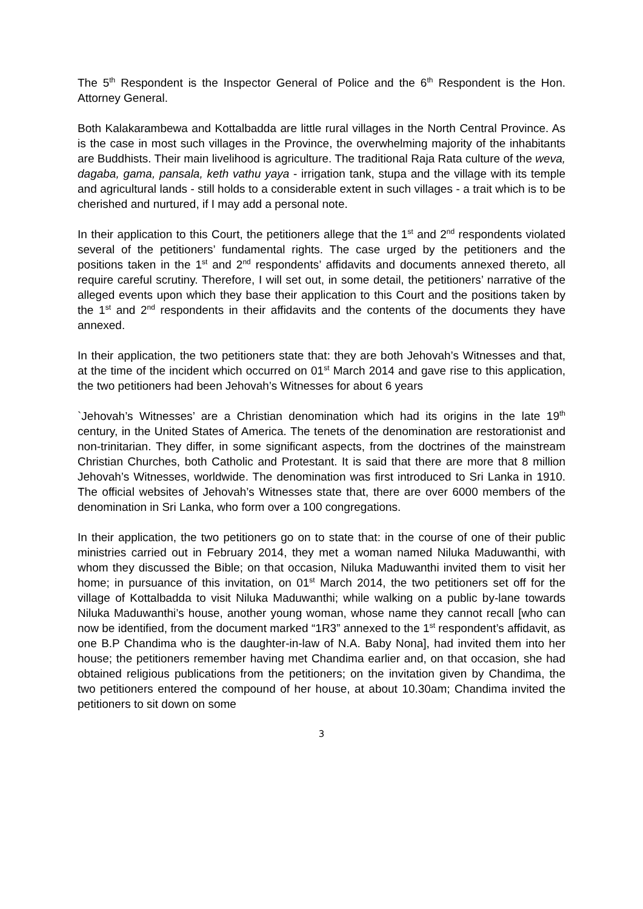The 5<sup>th</sup> Respondent is the Inspector General of Police and the 6<sup>th</sup> Respondent is the Hon. Attorney General.
Both Kalakarambewa and Kottalbadda are little rural villages in the North Central Province. As is the case in most such villages in the Province, the overwhelming majority of the inhabitants are Buddhists. Their main livelihood is agriculture. The traditional Raja Rata culture of the weva, dagaba, gama, pansala, keth vathu yaya - irrigation tank, stupa and the village with its temple and agricultural lands - still holds to a considerable extent in such villages - a trait which is to be cherished and nurtured, if I may add a personal note.
In their application to this Court, the petitioners allege that the 1<sup>st</sup> and 2<sup>nd</sup> respondents violated several of the petitioners’ fundamental rights. The case urged by the petitioners and the positions taken in the 1<sup>st</sup> and 2<sup>nd</sup> respondents’ affidavits and documents annexed thereto, all require careful scrutiny. Therefore, I will set out, in some detail, the petitioners’ narrative of the alleged events upon which they base their application to this Court and the positions taken by the 1<sup>st</sup> and 2<sup>nd</sup> respondents in their affidavits and the contents of the documents they have annexed.
In their application, the two petitioners state that: they are both Jehovah’s Witnesses and that, at the time of the incident which occurred on 01<sup>st</sup> March 2014 and gave rise to this application, the two petitioners had been Jehovah’s Witnesses for about 6 years
`Jehovah’s Witnesses’ are a Christian denomination which had its origins in the late 19<sup>th</sup> century, in the United States of America. The tenets of the denomination are restorationist and non-trinitarian. They differ, in some significant aspects, from the doctrines of the mainstream Christian Churches, both Catholic and Protestant. It is said that there are more that 8 million Jehovah’s Witnesses, worldwide. The denomination was first introduced to Sri Lanka in 1910. The official websites of Jehovah’s Witnesses state that, there are over 6000 members of the denomination in Sri Lanka, who form over a 100 congregations.
In their application, the two petitioners go on to state that: in the course of one of their public ministries carried out in February 2014, they met a woman named Niluka Maduwanthi, with whom they discussed the Bible; on that occasion, Niluka Maduwanthi invited them to visit her home; in pursuance of this invitation, on 01<sup>st</sup> March 2014, the two petitioners set off for the village of Kottalbadda to visit Niluka Maduwanthi; while walking on a public by-lane towards Niluka Maduwanthi’s house, another young woman, whose name they cannot recall [who can now be identified, from the document marked “1R3” annexed to the 1<sup>st</sup> respondent’s affidavit, as one B.P Chandima who is the daughter-in-law of N.A. Baby Nona], had invited them into her house; the petitioners remember having met Chandima earlier and, on that occasion, she had obtained religious publications from the petitioners; on the invitation given by Chandima, the two petitioners entered the compound of her house, at about 10.30am; Chandima invited the petitioners to sit down on some
3